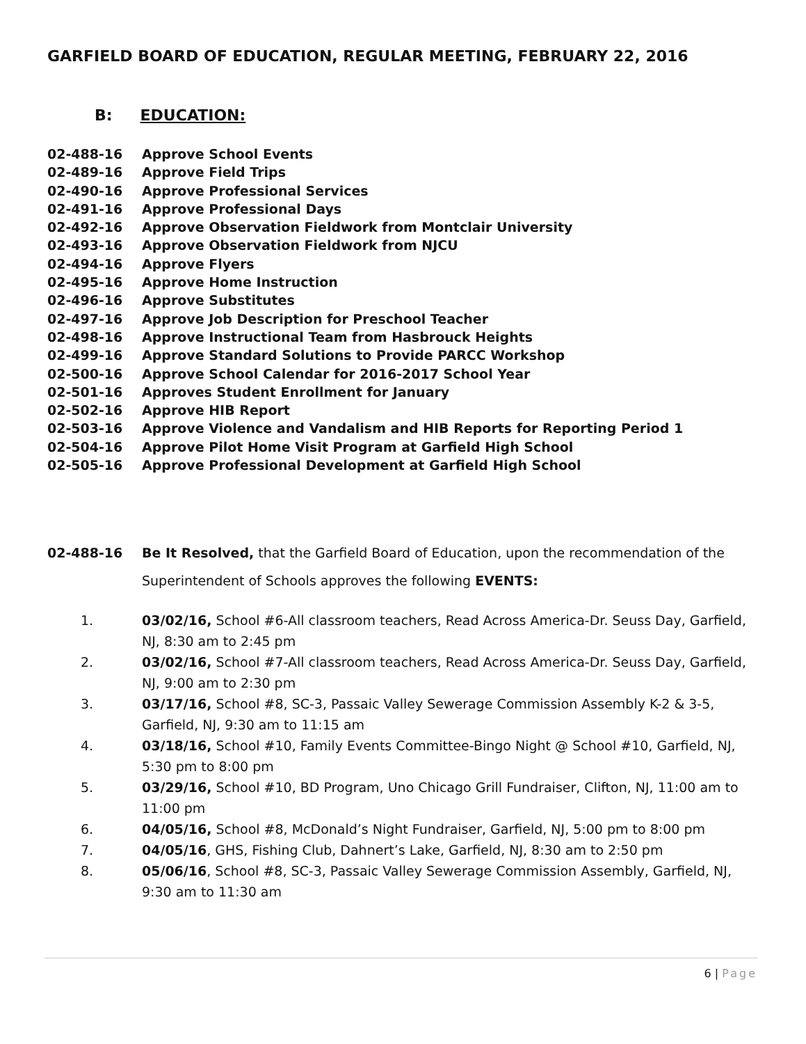GARFIELD BOARD OF EDUCATION, REGULAR MEETING, FEBRUARY 22, 2016
B: EDUCATION:
02-488-16 Approve School Events
02-489-16 Approve Field Trips
02-490-16 Approve Professional Services
02-491-16 Approve Professional Days
02-492-16 Approve Observation Fieldwork from Montclair University
02-493-16 Approve Observation Fieldwork from NJCU
02-494-16 Approve Flyers
02-495-16 Approve Home Instruction
02-496-16 Approve Substitutes
02-497-16 Approve Job Description for Preschool Teacher
02-498-16 Approve Instructional Team from Hasbrouck Heights
02-499-16 Approve Standard Solutions to Provide PARCC Workshop
02-500-16 Approve School Calendar for 2016-2017 School Year
02-501-16 Approves Student Enrollment for January
02-502-16 Approve HIB Report
02-503-16 Approve Violence and Vandalism and HIB Reports for Reporting Period 1
02-504-16 Approve Pilot Home Visit Program at Garfield High School
02-505-16 Approve Professional Development at Garfield High School
02-488-16 Be It Resolved, that the Garfield Board of Education, upon the recommendation of the Superintendent of Schools approves the following EVENTS:
1. 03/02/16, School #6-All classroom teachers, Read Across America-Dr. Seuss Day, Garfield, NJ, 8:30 am to 2:45 pm
2. 03/02/16, School #7-All classroom teachers, Read Across America-Dr. Seuss Day, Garfield, NJ, 9:00 am to 2:30 pm
3. 03/17/16, School #8, SC-3, Passaic Valley Sewerage Commission Assembly K-2 & 3-5, Garfield, NJ, 9:30 am to 11:15 am
4. 03/18/16, School #10, Family Events Committee-Bingo Night @ School #10, Garfield, NJ, 5:30 pm to 8:00 pm
5. 03/29/16, School #10, BD Program, Uno Chicago Grill Fundraiser, Clifton, NJ, 11:00 am to 11:00 pm
6. 04/05/16, School #8, McDonald’s Night Fundraiser, Garfield, NJ, 5:00 pm to 8:00 pm
7. 04/05/16, GHS, Fishing Club, Dahnert’s Lake, Garfield, NJ, 8:30 am to 2:50 pm
8. 05/06/16, School #8, SC-3, Passaic Valley Sewerage Commission Assembly, Garfield, NJ, 9:30 am to 11:30 am
6 | Page